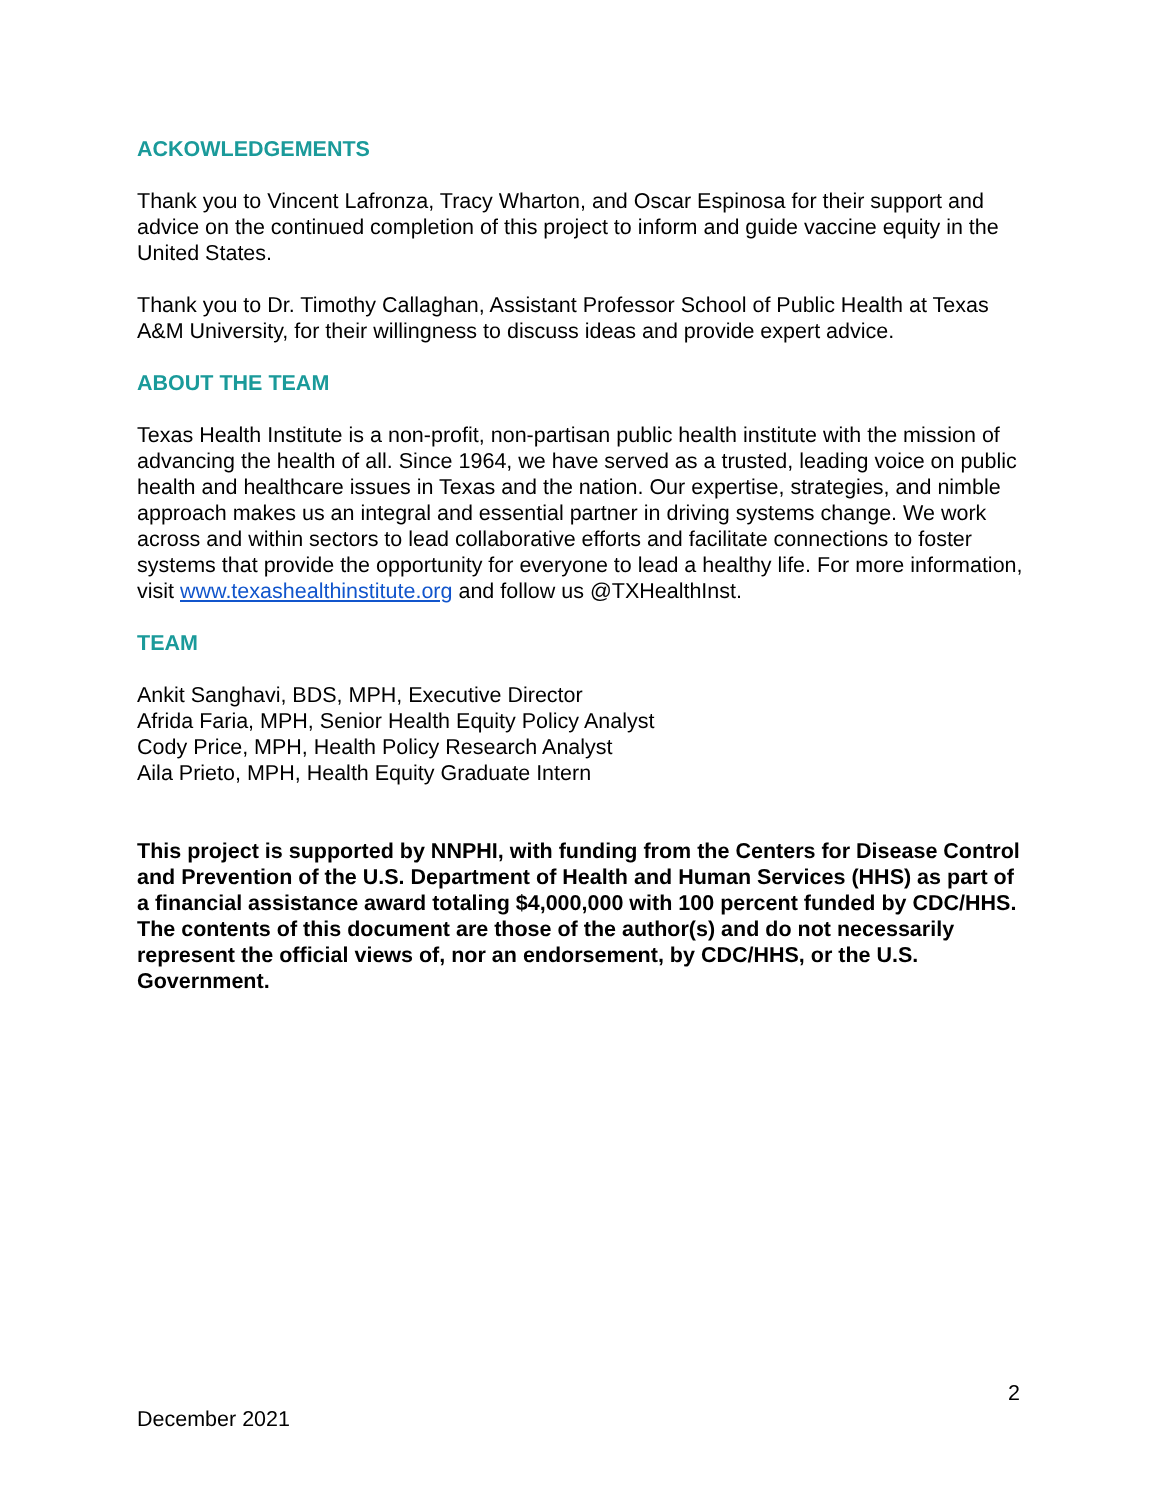ACKOWLEDGEMENTS
Thank you to Vincent Lafronza, Tracy Wharton, and Oscar Espinosa for their support and advice on the continued completion of this project to inform and guide vaccine equity in the United States.
Thank you to Dr. Timothy Callaghan, Assistant Professor School of Public Health at Texas A&M University, for their willingness to discuss ideas and provide expert advice.
ABOUT THE TEAM
Texas Health Institute is a non-profit, non-partisan public health institute with the mission of advancing the health of all. Since 1964, we have served as a trusted, leading voice on public health and healthcare issues in Texas and the nation. Our expertise, strategies, and nimble approach makes us an integral and essential partner in driving systems change. We work across and within sectors to lead collaborative efforts and facilitate connections to foster systems that provide the opportunity for everyone to lead a healthy life. For more information, visit www.texashealthinstitute.org and follow us @TXHealthInst.
TEAM
Ankit Sanghavi, BDS, MPH, Executive Director
Afrida Faria, MPH, Senior Health Equity Policy Analyst
Cody Price, MPH, Health Policy Research Analyst
Aila Prieto, MPH, Health Equity Graduate Intern
This project is supported by NNPHI, with funding from the Centers for Disease Control and Prevention of the U.S. Department of Health and Human Services (HHS) as part of a financial assistance award totaling $4,000,000 with 100 percent funded by CDC/HHS. The contents of this document are those of the author(s) and do not necessarily represent the official views of, nor an endorsement, by CDC/HHS, or the U.S. Government.
2
December 2021